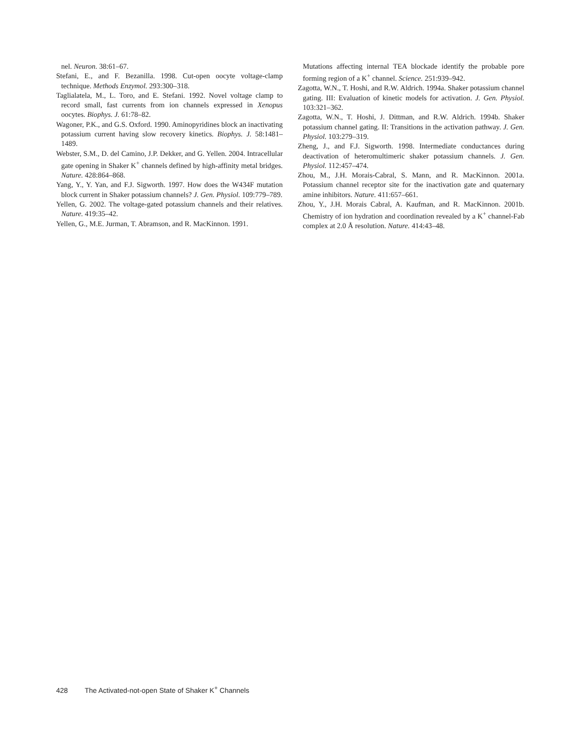nel. Neuron. 38:61–67.
Stefani, E., and F. Bezanilla. 1998. Cut-open oocyte voltage-clamp technique. Methods Enzymol. 293:300–318.
Taglialatela, M., L. Toro, and E. Stefani. 1992. Novel voltage clamp to record small, fast currents from ion channels expressed in Xenopus oocytes. Biophys. J. 61:78–82.
Wagoner, P.K., and G.S. Oxford. 1990. Aminopyridines block an inactivating potassium current having slow recovery kinetics. Biophys. J. 58:1481–1489.
Webster, S.M., D. del Camino, J.P. Dekker, and G. Yellen. 2004. Intracellular gate opening in Shaker K<sup>+</sup> channels defined by high-affinity metal bridges. Nature. 428:864–868.
Yang, Y., Y. Yan, and F.J. Sigworth. 1997. How does the W434F mutation block current in Shaker potassium channels? J. Gen. Physiol. 109:779–789.
Yellen, G. 2002. The voltage-gated potassium channels and their relatives. Nature. 419:35–42.
Yellen, G., M.E. Jurman, T. Abramson, and R. MacKinnon. 1991.
Mutations affecting internal TEA blockade identify the probable pore forming region of a K<sup>+</sup> channel. Science. 251:939–942.
Zagotta, W.N., T. Hoshi, and R.W. Aldrich. 1994a. Shaker potassium channel gating. III: Evaluation of kinetic models for activation. J. Gen. Physiol. 103:321–362.
Zagotta, W.N., T. Hoshi, J. Dittman, and R.W. Aldrich. 1994b. Shaker potassium channel gating. II: Transitions in the activation pathway. J. Gen. Physiol. 103:279–319.
Zheng, J., and F.J. Sigworth. 1998. Intermediate conductances during deactivation of heteromultimeric shaker potassium channels. J. Gen. Physiol. 112:457–474.
Zhou, M., J.H. Morais-Cabral, S. Mann, and R. MacKinnon. 2001a. Potassium channel receptor site for the inactivation gate and quaternary amine inhibitors. Nature. 411:657–661.
Zhou, Y., J.H. Morais Cabral, A. Kaufman, and R. MacKinnon. 2001b. Chemistry of ion hydration and coordination revealed by a K<sup>+</sup> channel-Fab complex at 2.0 Å resolution. Nature. 414:43–48.
428 The Activated-not-open State of Shaker K<sup>+</sup> Channels